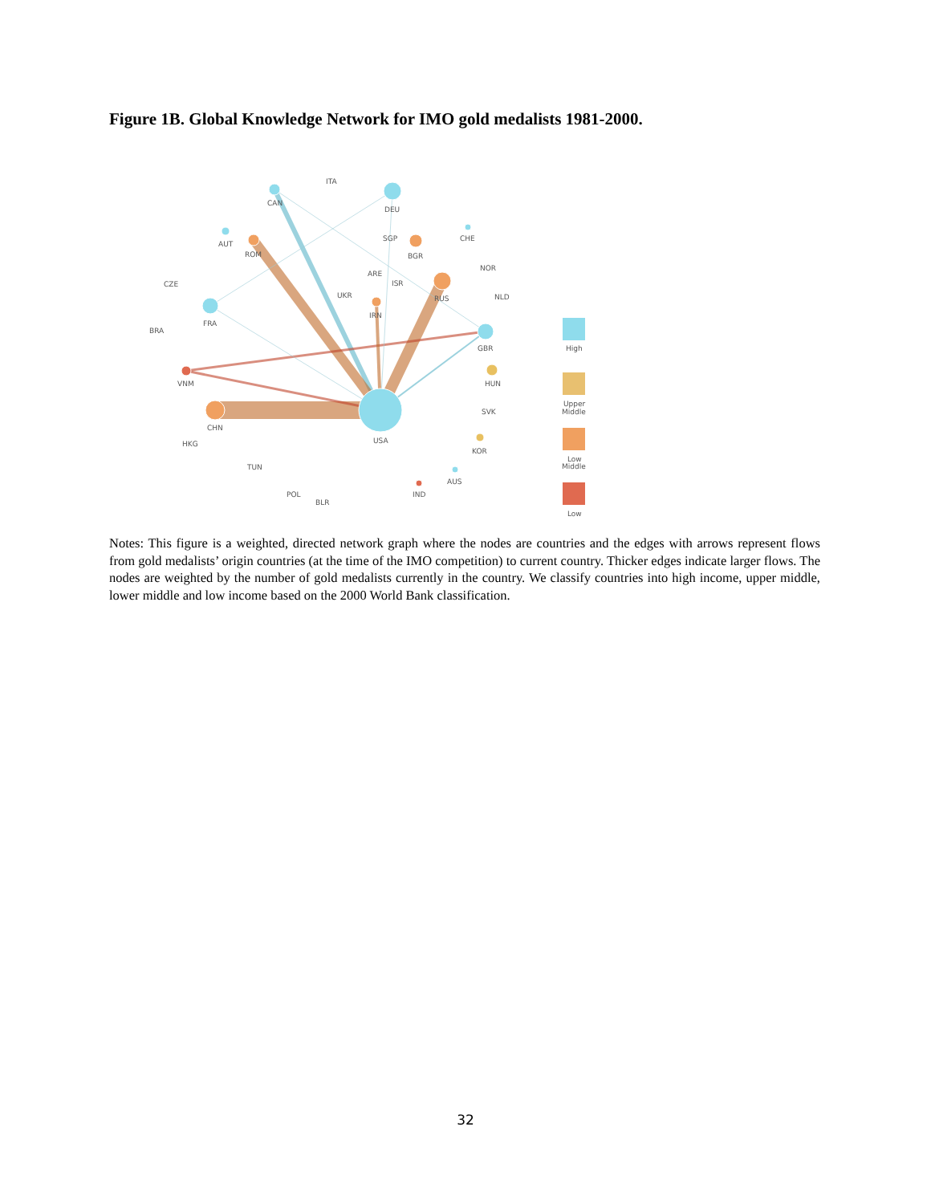Figure 1B. Global Knowledge Network for IMO gold medalists 1981-2000.
ITA
CAN
DEU
AUT
ROM
SGP
CHE
BGR
NOR
CZE
ARE
ISR
UKR
RUS
NLD
BRA
FRA
IRN
GBR
VNM
HUN
SVK
CHN
USA
HKG
KOR
TUN
AUS
POL
IND
BLR
High
Upper
Middle
Low
Middle
Low
Notes: This figure is a weighted, directed network graph where the nodes are countries and the edges with arrows represent flows from gold medalists’ origin countries (at the time of the IMO competition) to current country. Thicker edges indicate larger flows. The nodes are weighted by the number of gold medalists currently in the country. We classify countries into high income, upper middle, lower middle and low income based on the 2000 World Bank classification.
32